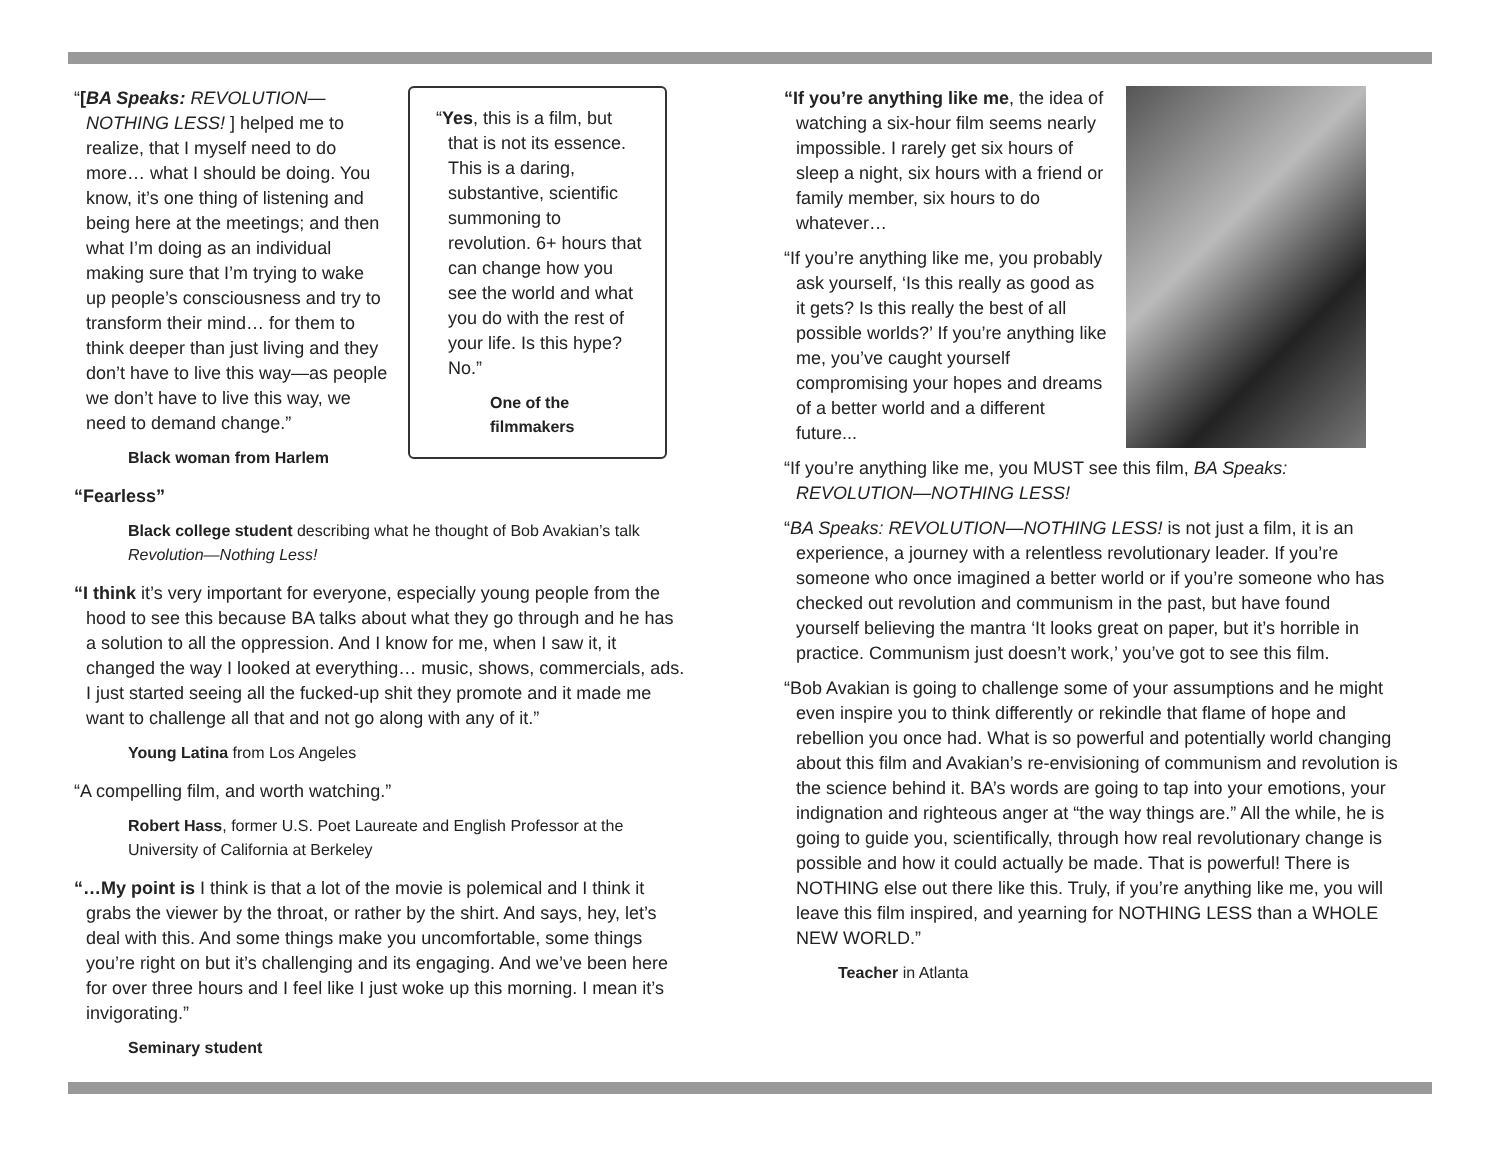“[BA Speaks: REVOLUTION—NOTHING LESS! ] helped me to realize, that I myself need to do more… what I should be doing. You know, it’s one thing of listening and being here at the meetings; and then what I’m doing as an individual making sure that I’m trying to wake up people’s consciousness and try to transform their mind… for them to think deeper than just living and they don’t have to live this way—as people we don’t have to live this way, we need to demand change.”
Black woman from Harlem
“Yes, this is a film, but that is not its essence. This is a daring, substantive, scientific summoning to revolution. 6+ hours that can change how you see the world and what you do with the rest of your life. Is this hype? No.”
One of the filmmakers
“Fearless”
Black college student describing what he thought of Bob Avakian’s talk Revolution—Nothing Less!
“I think it’s very important for everyone, especially young people from the hood to see this because BA talks about what they go through and he has a solution to all the oppression. And I know for me, when I saw it, it changed the way I looked at everything… music, shows, commercials, ads. I just started seeing all the fucked-up shit they promote and it made me want to challenge all that and not go along with any of it.”
Young Latina from Los Angeles
“A compelling film, and worth watching.”
Robert Hass, former U.S. Poet Laureate and English Professor at the University of California at Berkeley
“…My point is I think is that a lot of the movie is polemical and I think it grabs the viewer by the throat, or rather by the shirt. And says, hey, let’s deal with this. And some things make you uncomfortable, some things you’re right on but it’s challenging and its engaging. And we’ve been here for over three hours and I feel like I just woke up this morning. I mean it’s invigorating.”
Seminary student
“If you’re anything like me, the idea of watching a six-hour film seems nearly impossible. I rarely get six hours of sleep a night, six hours with a friend or family member, six hours to do whatever…
“If you’re anything like me, you probably ask yourself, ‘Is this really as good as it gets? Is this really the best of all possible worlds?’ If you’re anything like me, you’ve caught yourself compromising your hopes and dreams of a better world and a different future...
“If you’re anything like me, you MUST see this film, BA Speaks: REVOLUTION—NOTHING LESS!
“BA Speaks: REVOLUTION—NOTHING LESS! is not just a film, it is an experience, a journey with a relentless revolutionary leader. If you’re someone who once imagined a better world or if you’re someone who has checked out revolution and communism in the past, but have found yourself believing the mantra ‘It looks great on paper, but it’s horrible in practice. Communism just doesn’t work,’ you’ve got to see this film.
“Bob Avakian is going to challenge some of your assumptions and he might even inspire you to think differently or rekindle that flame of hope and rebellion you once had. What is so powerful and potentially world changing about this film and Avakian’s re-envisioning of communism and revolution is the science behind it. BA’s words are going to tap into your emotions, your indignation and righteous anger at “the way things are.” All the while, he is going to guide you, scientifically, through how real revolutionary change is possible and how it could actually be made. That is powerful! There is NOTHING else out there like this. Truly, if you’re anything like me, you will leave this film inspired, and yearning for NOTHING LESS than a WHOLE NEW WORLD.”
Teacher in Atlanta